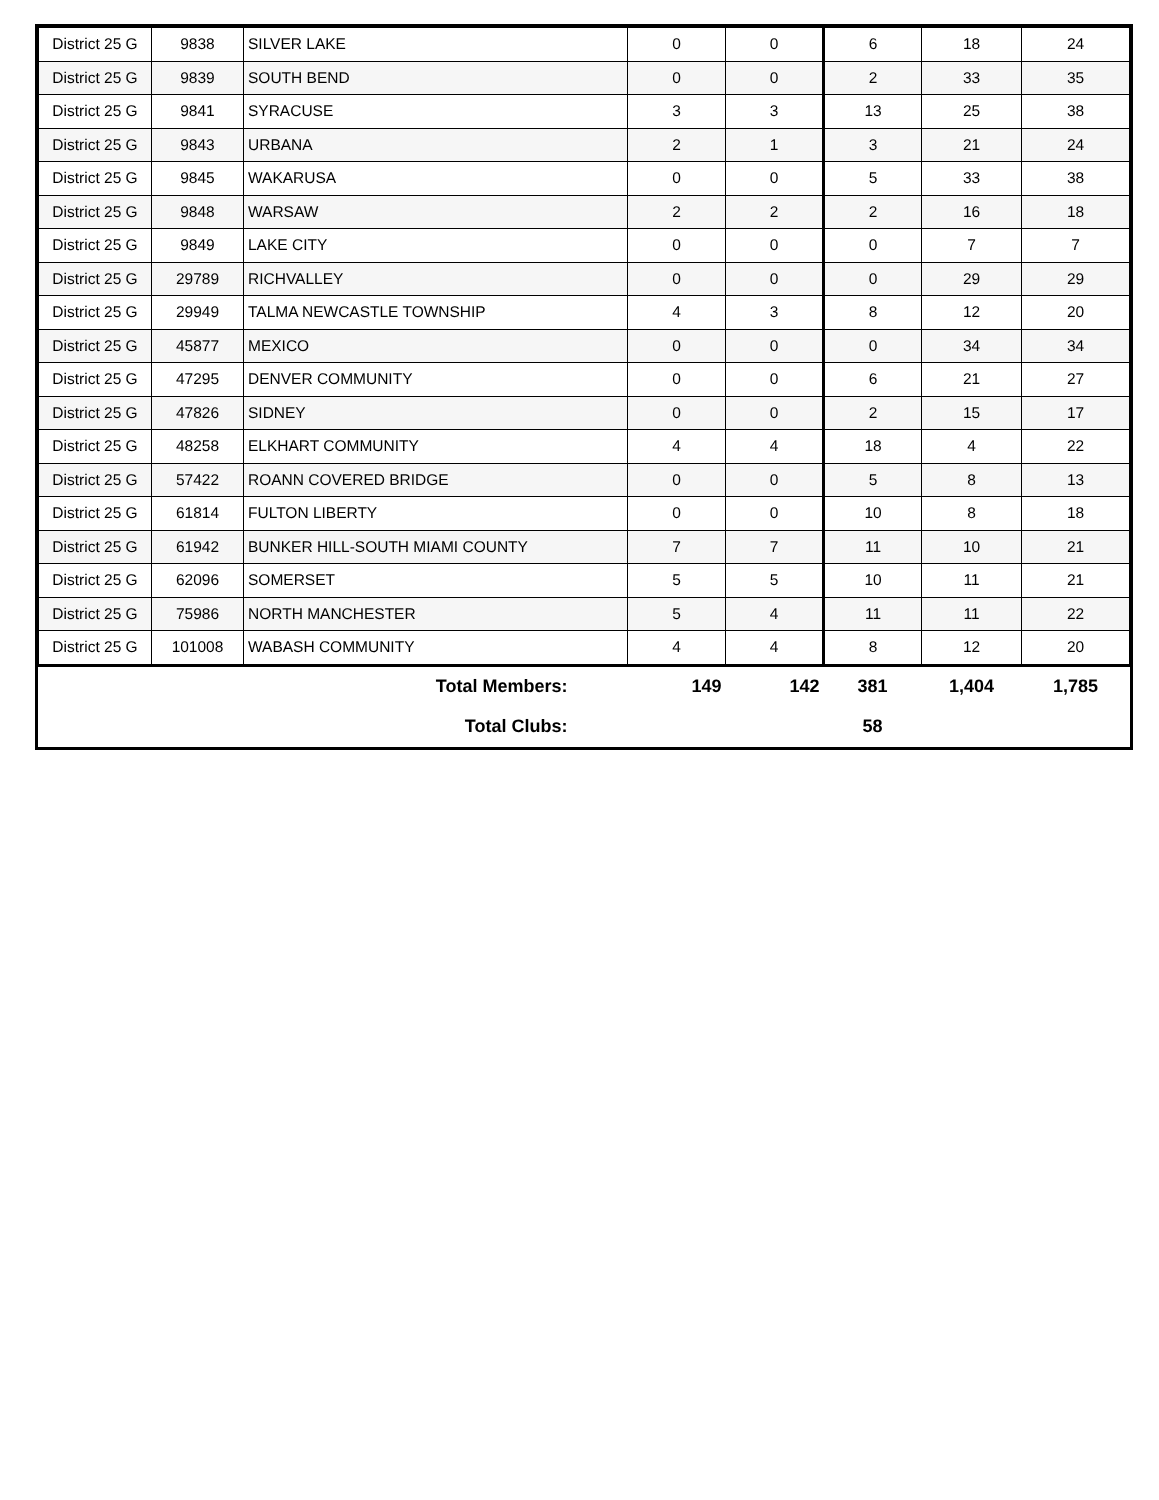| District 25 G | 9838 | SILVER LAKE | 0 | 0 | 6 | 18 | 24 |
| District 25 G | 9839 | SOUTH BEND | 0 | 0 | 2 | 33 | 35 |
| District 25 G | 9841 | SYRACUSE | 3 | 3 | 13 | 25 | 38 |
| District 25 G | 9843 | URBANA | 2 | 1 | 3 | 21 | 24 |
| District 25 G | 9845 | WAKARUSA | 0 | 0 | 5 | 33 | 38 |
| District 25 G | 9848 | WARSAW | 2 | 2 | 2 | 16 | 18 |
| District 25 G | 9849 | LAKE CITY | 0 | 0 | 0 | 7 | 7 |
| District 25 G | 29789 | RICHVALLEY | 0 | 0 | 0 | 29 | 29 |
| District 25 G | 29949 | TALMA NEWCASTLE TOWNSHIP | 4 | 3 | 8 | 12 | 20 |
| District 25 G | 45877 | MEXICO | 0 | 0 | 0 | 34 | 34 |
| District 25 G | 47295 | DENVER COMMUNITY | 0 | 0 | 6 | 21 | 27 |
| District 25 G | 47826 | SIDNEY | 0 | 0 | 2 | 15 | 17 |
| District 25 G | 48258 | ELKHART COMMUNITY | 4 | 4 | 18 | 4 | 22 |
| District 25 G | 57422 | ROANN COVERED BRIDGE | 0 | 0 | 5 | 8 | 13 |
| District 25 G | 61814 | FULTON LIBERTY | 0 | 0 | 10 | 8 | 18 |
| District 25 G | 61942 | BUNKER HILL-SOUTH MIAMI COUNTY | 7 | 7 | 11 | 10 | 21 |
| District 25 G | 62096 | SOMERSET | 5 | 5 | 10 | 11 | 21 |
| District 25 G | 75986 | NORTH MANCHESTER | 5 | 4 | 11 | 11 | 22 |
| District 25 G | 101008 | WABASH COMMUNITY | 4 | 4 | 8 | 12 | 20 |
| Total Members: | | | 149 | 142 | 381 | 1,404 | 1,785 |
| Total Clubs: | | | | | 58 | | |